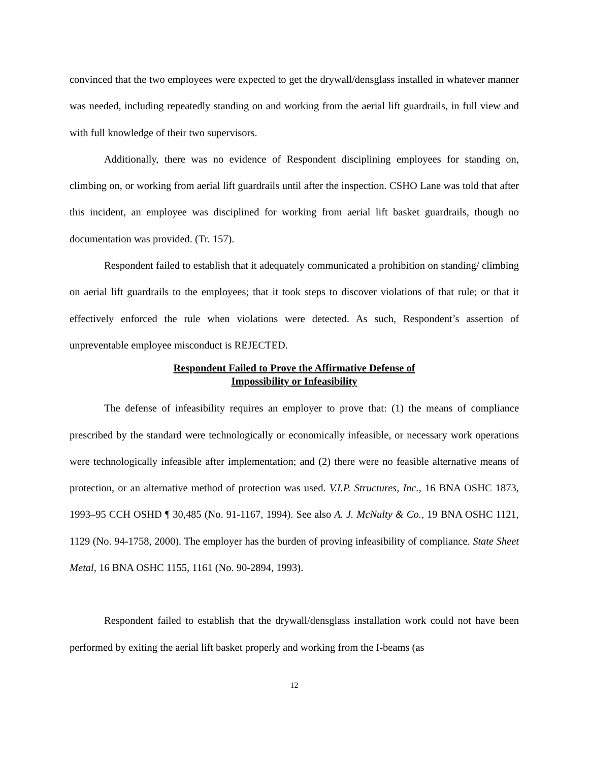convinced that the two employees were expected to get the drywall/densglass installed in whatever manner was needed, including repeatedly standing on and working from the aerial lift guardrails, in full view and with full knowledge of their two supervisors.
Additionally, there was no evidence of Respondent disciplining employees for standing on, climbing on, or working from aerial lift guardrails until after the inspection. CSHO Lane was told that after this incident, an employee was disciplined for working from aerial lift basket guardrails, though no documentation was provided. (Tr. 157).
Respondent failed to establish that it adequately communicated a prohibition on standing/ climbing on aerial lift guardrails to the employees; that it took steps to discover violations of that rule; or that it effectively enforced the rule when violations were detected. As such, Respondent’s assertion of unpreventable employee misconduct is REJECTED.
Respondent Failed to Prove the Affirmative Defense of
Impossibility or Infeasibility
The defense of infeasibility requires an employer to prove that: (1) the means of compliance prescribed by the standard were technologically or economically infeasible, or necessary work operations were technologically infeasible after implementation; and (2) there were no feasible alternative means of protection, or an alternative method of protection was used. V.I.P. Structures, Inc., 16 BNA OSHC 1873, 1993–95 CCH OSHD ¶ 30,485 (No. 91-1167, 1994). See also A. J. McNulty & Co., 19 BNA OSHC 1121, 1129 (No. 94-1758, 2000). The employer has the burden of proving infeasibility of compliance. State Sheet Metal, 16 BNA OSHC 1155, 1161 (No. 90-2894, 1993).
Respondent failed to establish that the drywall/densglass installation work could not have been performed by exiting the aerial lift basket properly and working from the I-beams (as
12